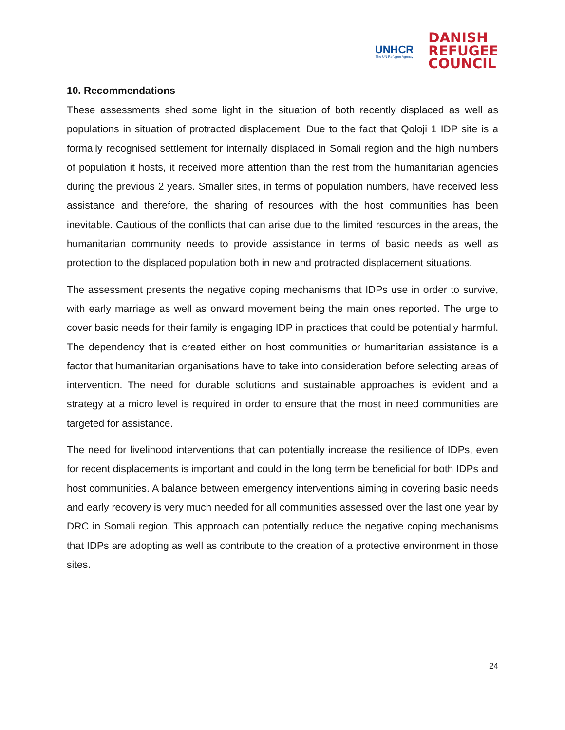UNHCR
The UN Refugee Agency
DANISH
REFUGEE
COUNCIL
10. Recommendations
These assessments shed some light in the situation of both recently displaced as well as populations in situation of protracted displacement. Due to the fact that Qoloji 1 IDP site is a formally recognised settlement for internally displaced in Somali region and the high numbers of population it hosts, it received more attention than the rest from the humanitarian agencies during the previous 2 years. Smaller sites, in terms of population numbers, have received less assistance and therefore, the sharing of resources with the host communities has been inevitable. Cautious of the conflicts that can arise due to the limited resources in the areas, the humanitarian community needs to provide assistance in terms of basic needs as well as protection to the displaced population both in new and protracted displacement situations.
The assessment presents the negative coping mechanisms that IDPs use in order to survive, with early marriage as well as onward movement being the main ones reported. The urge to cover basic needs for their family is engaging IDP in practices that could be potentially harmful. The dependency that is created either on host communities or humanitarian assistance is a factor that humanitarian organisations have to take into consideration before selecting areas of intervention. The need for durable solutions and sustainable approaches is evident and a strategy at a micro level is required in order to ensure that the most in need communities are targeted for assistance.
The need for livelihood interventions that can potentially increase the resilience of IDPs, even for recent displacements is important and could in the long term be beneficial for both IDPs and host communities. A balance between emergency interventions aiming in covering basic needs and early recovery is very much needed for all communities assessed over the last one year by DRC in Somali region. This approach can potentially reduce the negative coping mechanisms that IDPs are adopting as well as contribute to the creation of a protective environment in those sites.
24